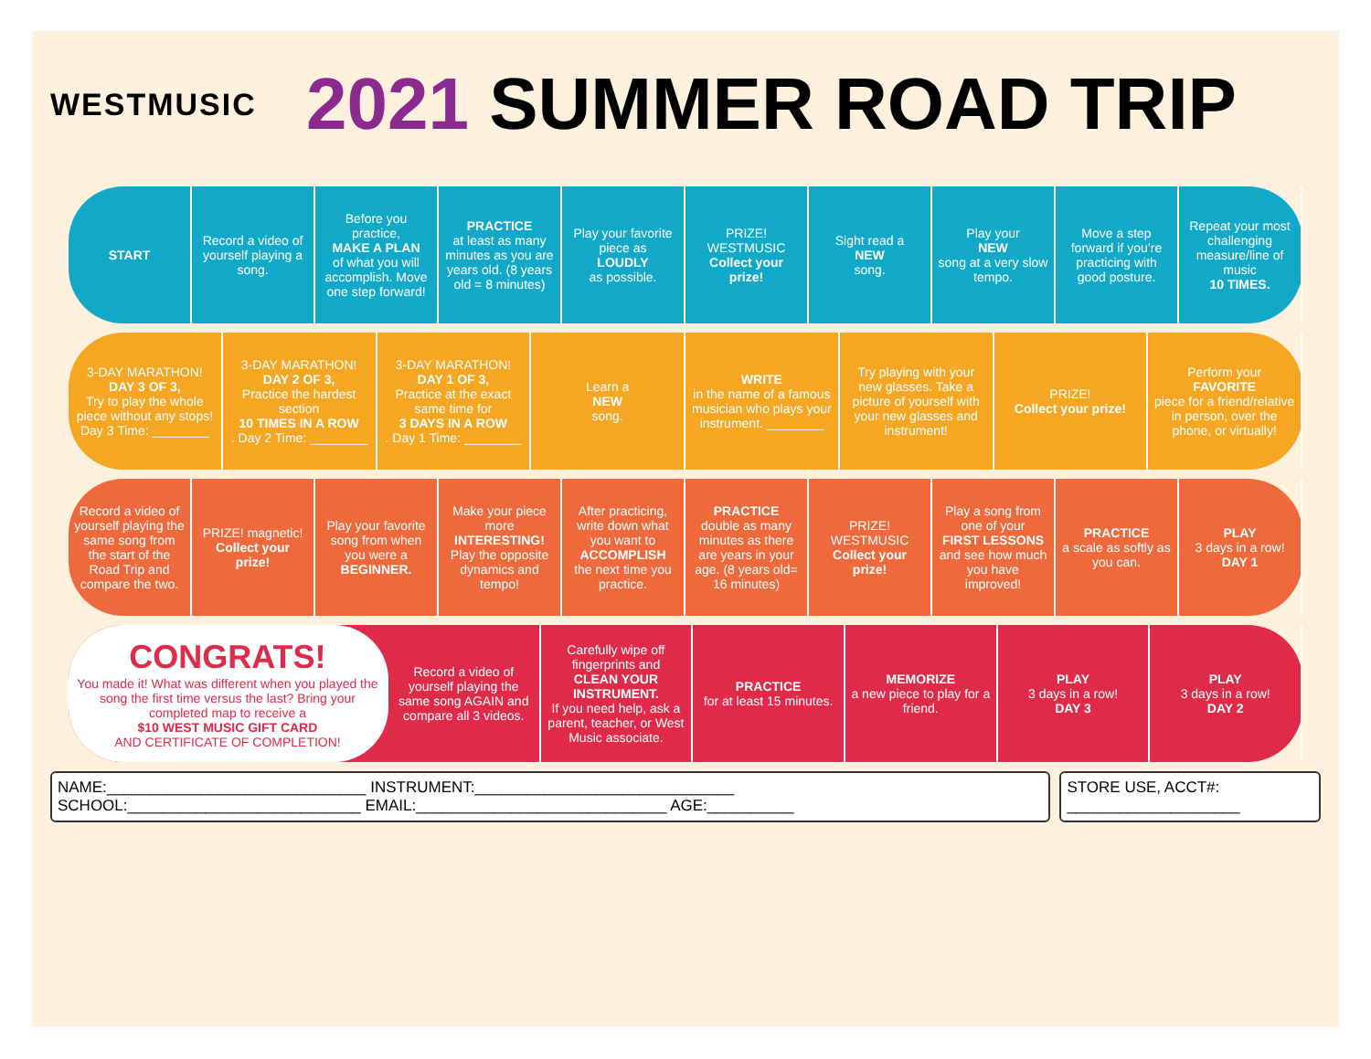WESTMUSIC
2021 SUMMER ROAD TRIP
START Record a video of yourself playing a song.
Before you practice,
MAKE A PLAN
of what you will accomplish. Move one step forward!
PRACTICE
at least as many minutes as you are years old. (8 years old = 8 minutes)
Play your favorite piece as
LOUDLY
as possible.
PRIZE! WESTMUSIC
Collect your prize!
Sight read a
NEW
song.
Play your
NEW
song at a very slow tempo.
Move a step forward if you’re practicing with good posture.
Repeat your most challenging measure/line of music
10 TIMES.
3-DAY MARATHON!
DAY 3 OF 3,
Try to play the whole piece without any stops! Day 3 Time: ________
3-DAY MARATHON!
DAY 2 OF 3,
Practice the hardest section
10 TIMES IN A ROW. Day 2 Time: ________
3-DAY MARATHON!
DAY 1 OF 3,
Practice at the exact same time for
3 DAYS IN A ROW. Day 1 Time: ________
Learn a
NEW
song.
WRITE
in the name of a famous musician who plays your instrument. ________
Try playing with your new glasses. Take a picture of yourself with your new glasses and instrument!
PRIZE!
Collect your prize!
Perform your
FAVORITE
piece for a friend/relative in person, over the phone, or virtually!
Record a video of yourself playing the same song from the start of the Road Trip and compare the two.
PRIZE! magnetic!
Collect your prize!
Play your favorite song from when you were a
BEGINNER.
Make your piece more
INTERESTING!
Play the opposite dynamics and tempo!
After practicing, write down what you want to
ACCOMPLISH
the next time you practice.
PRACTICE
double as many minutes as there are years in your age. (8 years old= 16 minutes)
PRIZE! WESTMUSIC
Collect your prize!
Play a song from one of your
FIRST LESSONS
and see how much you have improved!
PRACTICE
a scale as softly as you can.
PLAY
3 days in a row!
DAY 1
CONGRATS!
You made it! What was different when you played the song the first time versus the last? Bring your completed map to receive a
$10 WEST MUSIC GIFT CARD
AND CERTIFICATE OF COMPLETION!
Record a video of yourself playing the same song AGAIN and compare all 3 videos.
Carefully wipe off fingerprints and
CLEAN YOUR INSTRUMENT.
If you need help, ask a parent, teacher, or West Music associate.
PRACTICE
for at least 15 minutes.
MEMORIZE
a new piece to play for a friend.
PLAY
3 days in a row!
DAY 3
PLAY
3 days in a row!
DAY 2
NAME:______________________________ INSTRUMENT:______________________________
SCHOOL:___________________________ EMAIL:_____________________________ AGE:__________
STORE USE, ACCT#:
____________________